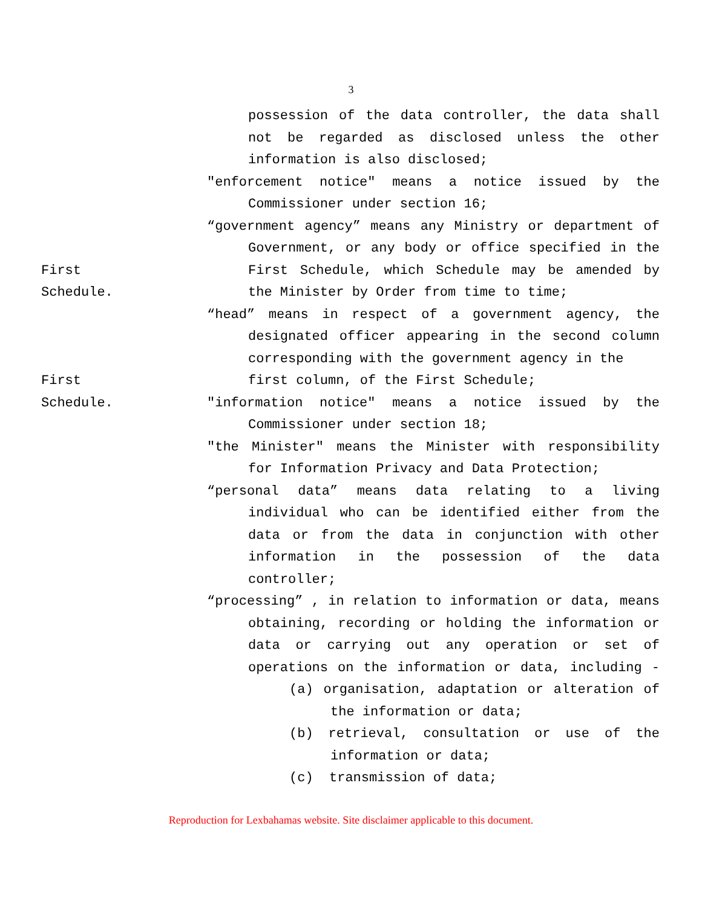3
possession of the data controller, the data shall
not be regarded as disclosed unless the other
information is also disclosed;
"enforcement notice" means a notice issued by the
Commissioner under section 16;
“government agency” means any Ministry or department of
Government, or any body or office specified in the
First First Schedule, which Schedule may be amended by
Schedule. the Minister by Order from time to time;
“head” means in respect of a government agency, the
designated officer appearing in the second column
corresponding with the government agency in the
First first column, of the First Schedule;
Schedule. "information notice" means a notice issued by the
Commissioner under section 18;
"the Minister" means the Minister with responsibility
for Information Privacy and Data Protection;
“personal data” means data relating to a living
individual who can be identified either from the
data or from the data in conjunction with other
information in the possession of the data
controller;
“processing” , in relation to information or data, means
obtaining, recording or holding the information or
data or carrying out any operation or set of
operations on the information or data, including -
(a) organisation, adaptation or alteration of
the information or data;
(b) retrieval, consultation or use of the
information or data;
(c) transmission of data;
Reproduction for Lexbahamas website. Site disclaimer applicable to this document.